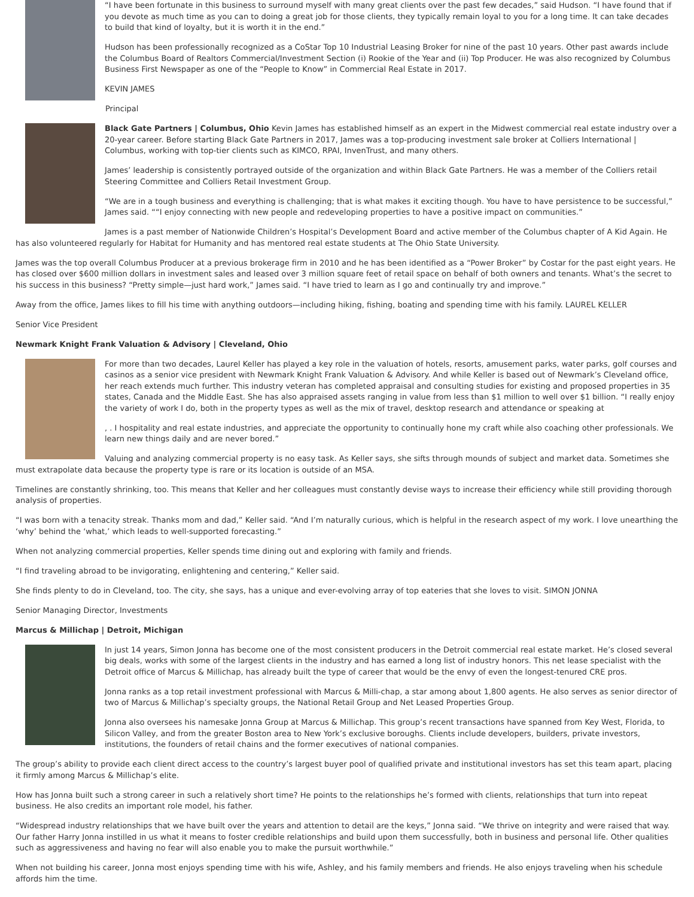“I have been fortunate in this business to surround myself with many great clients over the past few decades,” said Hudson. “I have found that if you devote as much time as you can to doing a great job for those clients, they typically remain loyal to you for a long time. It can take decades to build that kind of loyalty, but it is worth it in the end.”
Hudson has been professionally recognized as a CoStar Top 10 Industrial Leasing Broker for nine of the past 10 years. Other past awards include the Columbus Board of Realtors Commercial/Investment Section (i) Rookie of the Year and (ii) Top Producer. He was also recognized by Columbus Business First Newspaper as one of the “People to Know” in Commercial Real Estate in 2017.
KEVIN JAMES
Principal
Black Gate Partners | Columbus, Ohio Kevin James has established himself as an expert in the Midwest commercial real estate industry over a 20-year career. Before starting Black Gate Partners in 2017, James was a top-producing investment sale broker at Colliers International | Columbus, working with top-tier clients such as KIMCO, RPAI, InvenTrust, and many others.
James’ leadership is consistently portrayed outside of the organization and within Black Gate Partners. He was a member of the Colliers retail Steering Committee and Colliers Retail Investment Group.
“We are in a tough business and everything is challenging; that is what makes it exciting though. You have to have persistence to be successful,” James said. ““I enjoy connecting with new people and redeveloping properties to have a positive impact on communities.”
James is a past member of Nationwide Children’s Hospital’s Development Board and active member of the Columbus chapter of A Kid Again. He has also volunteered regularly for Habitat for Humanity and has mentored real estate students at The Ohio State University.
James was the top overall Columbus Producer at a previous brokerage firm in 2010 and he has been identified as a “Power Broker” by Costar for the past eight years. He has closed over $600 million dollars in investment sales and leased over 3 million square feet of retail space on behalf of both owners and tenants. What’s the secret to his success in this business? “Pretty simple—just hard work,” James said. “I have tried to learn as I go and continually try and improve.”
Away from the office, James likes to fill his time with anything outdoors—including hiking, fishing, boating and spending time with his family. LAUREL KELLER
Senior Vice President
Newmark Knight Frank Valuation & Advisory | Cleveland, Ohio
For more than two decades, Laurel Keller has played a key role in the valuation of hotels, resorts, amusement parks, water parks, golf courses and casinos as a senior vice president with Newmark Knight Frank Valuation & Advisory. And while Keller is based out of Newmark’s Cleveland office, her reach extends much further. This industry veteran has completed appraisal and consulting studies for existing and proposed properties in 35 states, Canada and the Middle East. She has also appraised assets ranging in value from less than $1 million to well over $1 billion. “I really enjoy the variety of work I do, both in the property types as well as the mix of travel, desktop research and attendance or speaking at
, . I hospitality and real estate industries, and appreciate the opportunity to continually hone my craft while also coaching other professionals. We learn new things daily and are never bored.”
Valuing and analyzing commercial property is no easy task. As Keller says, she sifts through mounds of subject and market data. Sometimes she must extrapolate data because the property type is rare or its location is outside of an MSA.
Timelines are constantly shrinking, too. This means that Keller and her colleagues must constantly devise ways to increase their efficiency while still providing thorough analysis of properties.
“I was born with a tenacity streak. Thanks mom and dad,” Keller said. “And I’m naturally curious, which is helpful in the research aspect of my work. I love unearthing the ‘why’ behind the ‘what,’ which leads to well-supported forecasting.”
When not analyzing commercial properties, Keller spends time dining out and exploring with family and friends.
“I find traveling abroad to be invigorating, enlightening and centering,” Keller said.
She finds plenty to do in Cleveland, too. The city, she says, has a unique and ever-evolving array of top eateries that she loves to visit. SIMON JONNA
Senior Managing Director, Investments
Marcus & Millichap | Detroit, Michigan
In just 14 years, Simon Jonna has become one of the most consistent producers in the Detroit commercial real estate market. He’s closed several big deals, works with some of the largest clients in the industry and has earned a long list of industry honors. This net lease specialist with the Detroit office of Marcus & Millichap, has already built the type of career that would be the envy of even the longest-tenured CRE pros.
Jonna ranks as a top retail investment professional with Marcus & Milli-chap, a star among about 1,800 agents. He also serves as senior director of two of Marcus & Millichap’s specialty groups, the National Retail Group and Net Leased Properties Group.
Jonna also oversees his namesake Jonna Group at Marcus & Millichap. This group’s recent transactions have spanned from Key West, Florida, to Silicon Valley, and from the greater Boston area to New York’s exclusive boroughs. Clients include developers, builders, private investors, institutions, the founders of retail chains and the former executives of national companies.
The group’s ability to provide each client direct access to the country’s largest buyer pool of qualified private and institutional investors has set this team apart, placing it firmly among Marcus & Millichap’s elite.
How has Jonna built such a strong career in such a relatively short time? He points to the relationships he’s formed with clients, relationships that turn into repeat business. He also credits an important role model, his father.
“Widespread industry relationships that we have built over the years and attention to detail are the keys,” Jonna said. “We thrive on integrity and were raised that way. Our father Harry Jonna instilled in us what it means to foster credible relationships and build upon them successfully, both in business and personal life. Other qualities such as aggressiveness and having no fear will also enable you to make the pursuit worthwhile.”
When not building his career, Jonna most enjoys spending time with his wife, Ashley, and his family members and friends. He also enjoys traveling when his schedule affords him the time.